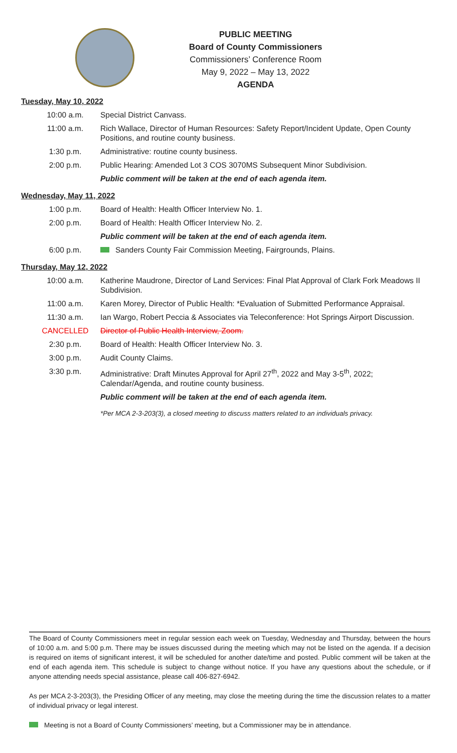PUBLIC MEETING
Board of County Commissioners
Commissioners’ Conference Room
May 9, 2022 – May 13, 2022
AGENDA
Tuesday, May 10, 2022
| 10:00 a.m. | Special District Canvass. |
| 11:00 a.m. | Rich Wallace, Director of Human Resources: Safety Report/Incident Update, Open County Positions, and routine county business. |
| 1:30 p.m. | Administrative: routine county business. |
| 2:00 p.m. | Public Hearing: Amended Lot 3 COS 3070MS Subsequent Minor Subdivision. |
| | Public comment will be taken at the end of each agenda item. |
Wednesday, May 11, 2022
| 1:00 p.m. | Board of Health: Health Officer Interview No. 1. |
| 2:00 p.m. | Board of Health: Health Officer Interview No. 2. |
| | Public comment will be taken at the end of each agenda item. |
| 6:00 p.m. | Sanders County Fair Commission Meeting, Fairgrounds, Plains. |
Thursday, May 12, 2022
| 10:00 a.m. | Katherine Maudrone, Director of Land Services: Final Plat Approval of Clark Fork Meadows II Subdivision. |
| 11:00 a.m. | Karen Morey, Director of Public Health: *Evaluation of Submitted Performance Appraisal. |
| 11:30 a.m. | Ian Wargo, Robert Peccia & Associates via Teleconference: Hot Springs Airport Discussion. |
| CANCELLED | Director of Public Health Interview, Zoom. |
| 2:30 p.m. | Board of Health: Health Officer Interview No. 3. |
| 3:00 p.m. | Audit County Claims. |
| 3:30 p.m. | Administrative: Draft Minutes Approval for April 27<sup>th</sup>, 2022 and May 3-5<sup>th</sup>, 2022; Calendar/Agenda, and routine county business. |
| | Public comment will be taken at the end of each agenda item. |
| | *Per MCA 2-3-203(3), a closed meeting to discuss matters related to an individuals privacy. |
The Board of County Commissioners meet in regular session each week on Tuesday, Wednesday and Thursday, between the hours of 10:00 a.m. and 5:00 p.m. There may be issues discussed during the meeting which may not be listed on the agenda. If a decision is required on items of significant interest, it will be scheduled for another date/time and posted. Public comment will be taken at the end of each agenda item. This schedule is subject to change without notice. If you have any questions about the schedule, or if anyone attending needs special assistance, please call 406-827-6942.
As per MCA 2-3-203(3), the Presiding Officer of any meeting, may close the meeting during the time the discussion relates to a matter of individual privacy or legal interest.
Meeting is not a Board of County Commissioners’ meeting, but a Commissioner may be in attendance.